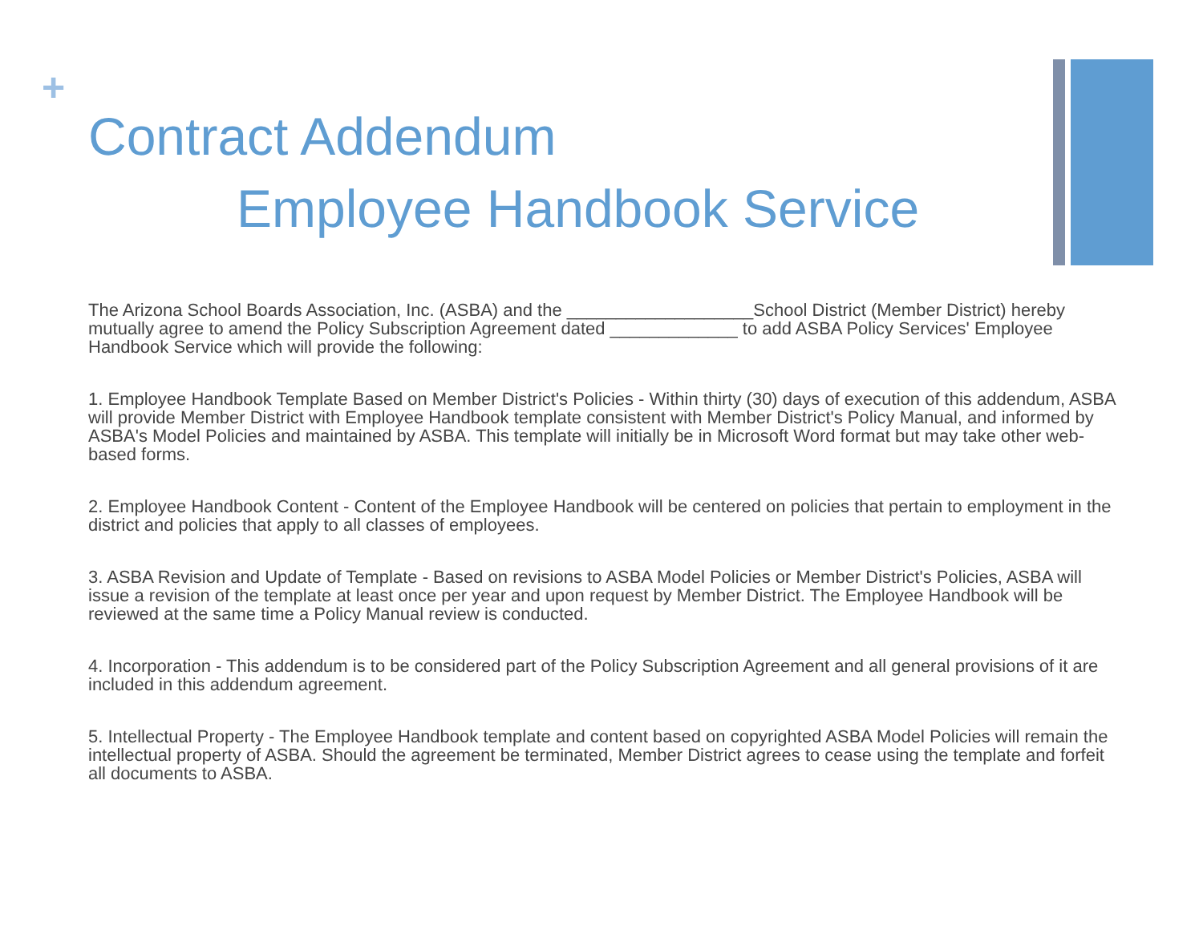+
Contract Addendum
Employee Handbook Service
The Arizona School Boards Association, Inc. (ASBA) and the ___________________School District (Member District) hereby mutually agree to amend the Policy Subscription Agreement dated _____________ to add ASBA Policy Services' Employee Handbook Service which will provide the following:
1. Employee Handbook Template Based on Member District's Policies - Within thirty (30) days of execution of this addendum, ASBA will provide Member District with Employee Handbook template consistent with Member District's Policy Manual, and informed by ASBA's Model Policies and maintained by ASBA. This template will initially be in Microsoft Word format but may take other web-based forms.
2. Employee Handbook Content - Content of the Employee Handbook will be centered on policies that pertain to employment in the district and policies that apply to all classes of employees.
3. ASBA Revision and Update of Template - Based on revisions to ASBA Model Policies or Member District's Policies, ASBA will issue a revision of the template at least once per year and upon request by Member District. The Employee Handbook will be reviewed at the same time a Policy Manual review is conducted.
4. Incorporation - This addendum is to be considered part of the Policy Subscription Agreement and all general provisions of it are included in this addendum agreement.
5. Intellectual Property - The Employee Handbook template and content based on copyrighted ASBA Model Policies will remain the intellectual property of ASBA. Should the agreement be terminated, Member District agrees to cease using the template and forfeit all documents to ASBA.